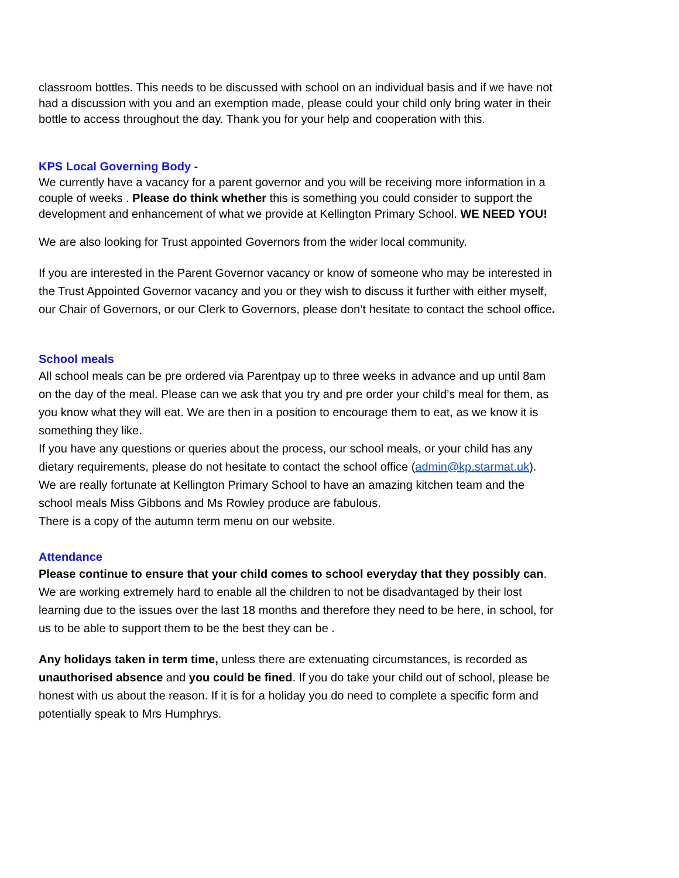classroom bottles. This needs to be discussed with school on an individual basis and if we have not had a discussion with you and an exemption made, please could your child only bring water in their bottle to access throughout the day. Thank you for your help and cooperation with this.
KPS Local Governing Body -
We currently have a vacancy for a parent governor and you will be receiving more information in a couple of weeks . Please do think whether this is something you could consider to support the development and enhancement of what we provide at Kellington Primary School. WE NEED YOU!
We are also looking for Trust appointed Governors from the wider local community.
If you are interested in the Parent Governor vacancy or know of someone who may be interested in the Trust Appointed Governor vacancy and you or they wish to discuss it further with either myself, our Chair of Governors, or our Clerk to Governors, please don’t hesitate to contact the school office.
School meals
All school meals can be pre ordered via Parentpay up to three weeks in advance and up until 8am on the day of the meal. Please can we ask that you try and pre order your child’s meal for them, as you know what they will eat. We are then in a position to encourage them to eat, as we know it is something they like.
If you have any questions or queries about the process, our school meals, or your child has any dietary requirements, please do not hesitate to contact the school office (admin@kp.starmat.uk). We are really fortunate at Kellington Primary School to have an amazing kitchen team and the school meals Miss Gibbons and Ms Rowley produce are fabulous.
There is a copy of the autumn term menu on our website.
Attendance
Please continue to ensure that your child comes to school everyday that they possibly can. We are working extremely hard to enable all the children to not be disadvantaged by their lost learning due to the issues over the last 18 months and therefore they need to be here, in school, for us to be able to support them to be the best they can be .
Any holidays taken in term time, unless there are extenuating circumstances, is recorded as unauthorised absence and you could be fined. If you do take your child out of school, please be honest with us about the reason. If it is for a holiday you do need to complete a specific form and potentially speak to Mrs Humphrys.